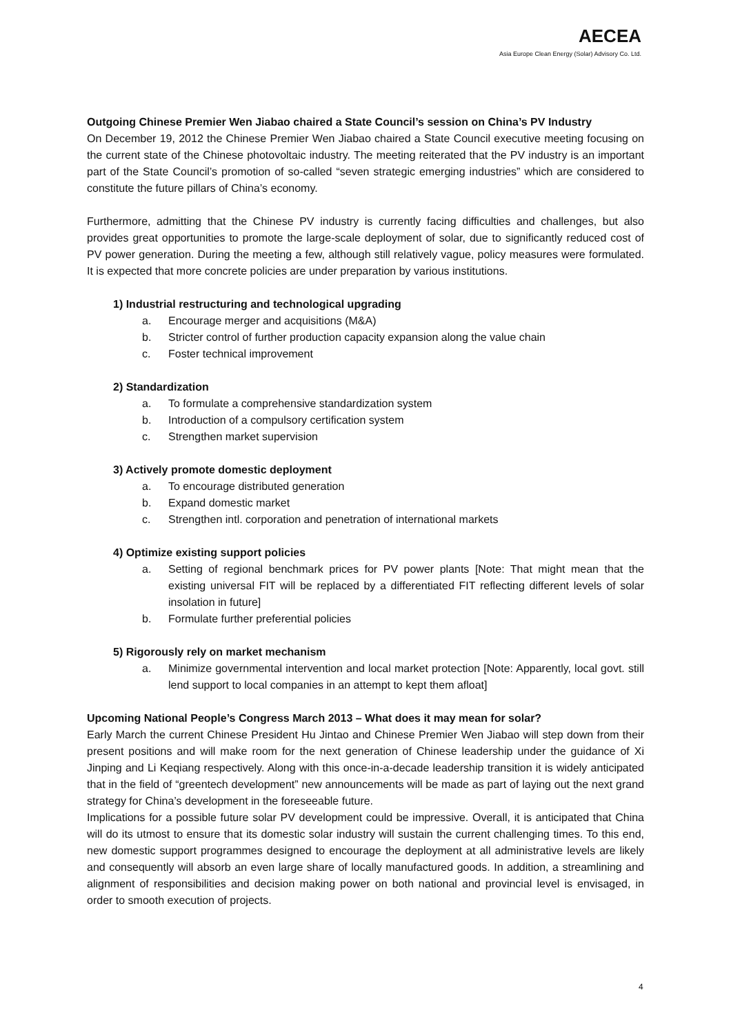AECEA
Asia Europe Clean Energy (Solar) Advisory Co. Ltd.
Outgoing Chinese Premier Wen Jiabao chaired a State Council’s session on China’s PV Industry
On December 19, 2012 the Chinese Premier Wen Jiabao chaired a State Council executive meeting focusing on the current state of the Chinese photovoltaic industry. The meeting reiterated that the PV industry is an important part of the State Council’s promotion of so-called “seven strategic emerging industries” which are considered to constitute the future pillars of China’s economy.
Furthermore, admitting that the Chinese PV industry is currently facing difficulties and challenges, but also provides great opportunities to promote the large-scale deployment of solar, due to significantly reduced cost of PV power generation. During the meeting a few, although still relatively vague, policy measures were formulated. It is expected that more concrete policies are under preparation by various institutions.
1) Industrial restructuring and technological upgrading
a. Encourage merger and acquisitions (M&A)
b. Stricter control of further production capacity expansion along the value chain
c. Foster technical improvement
2) Standardization
a. To formulate a comprehensive standardization system
b. Introduction of a compulsory certification system
c. Strengthen market supervision
3) Actively promote domestic deployment
a. To encourage distributed generation
b. Expand domestic market
c. Strengthen intl. corporation and penetration of international markets
4) Optimize existing support policies
a. Setting of regional benchmark prices for PV power plants [Note: That might mean that the existing universal FIT will be replaced by a differentiated FIT reflecting different levels of solar insolation in future]
b. Formulate further preferential policies
5) Rigorously rely on market mechanism
a. Minimize governmental intervention and local market protection [Note: Apparently, local govt. still lend support to local companies in an attempt to kept them afloat]
Upcoming National People’s Congress March 2013 – What does it may mean for solar?
Early March the current Chinese President Hu Jintao and Chinese Premier Wen Jiabao will step down from their present positions and will make room for the next generation of Chinese leadership under the guidance of Xi Jinping and Li Keqiang respectively. Along with this once-in-a-decade leadership transition it is widely anticipated that in the field of “greentech development” new announcements will be made as part of laying out the next grand strategy for China’s development in the foreseeable future.
Implications for a possible future solar PV development could be impressive. Overall, it is anticipated that China will do its utmost to ensure that its domestic solar industry will sustain the current challenging times. To this end, new domestic support programmes designed to encourage the deployment at all administrative levels are likely and consequently will absorb an even large share of locally manufactured goods. In addition, a streamlining and alignment of responsibilities and decision making power on both national and provincial level is envisaged, in order to smooth execution of projects.
4